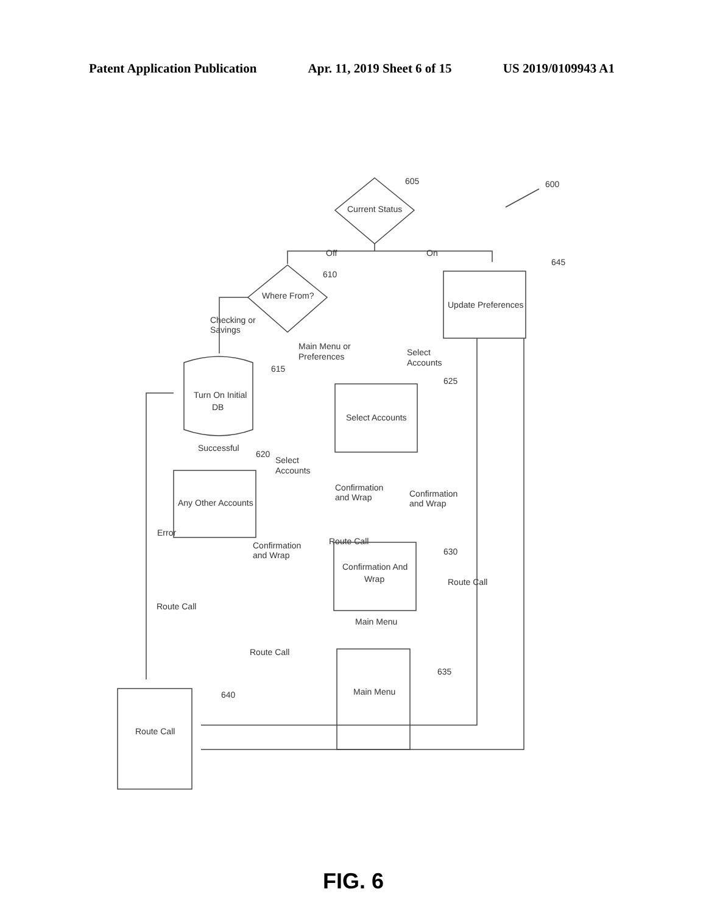Patent Application Publication Apr. 11, 2019 Sheet 6 of 15 US 2019/0109943 A1
Current Status
605
600
Off
On
Where From?
610
Update Preferences
645
Checking or
Savings
Turn On Initial
DB
615
Successful
Any Other Accounts
620
Main Menu or
Preferences
Select
Accounts
Select Accounts
625
Select
Accounts
Confirmation
and Wrap
Confirmation
and Wrap
Error
Confirmation
and Wrap
Route Call
Confirmation And
Wrap
630
Route Call
Route Call
Main Menu
Route Call
Main Menu
635
Route Call
640
FIG. 6